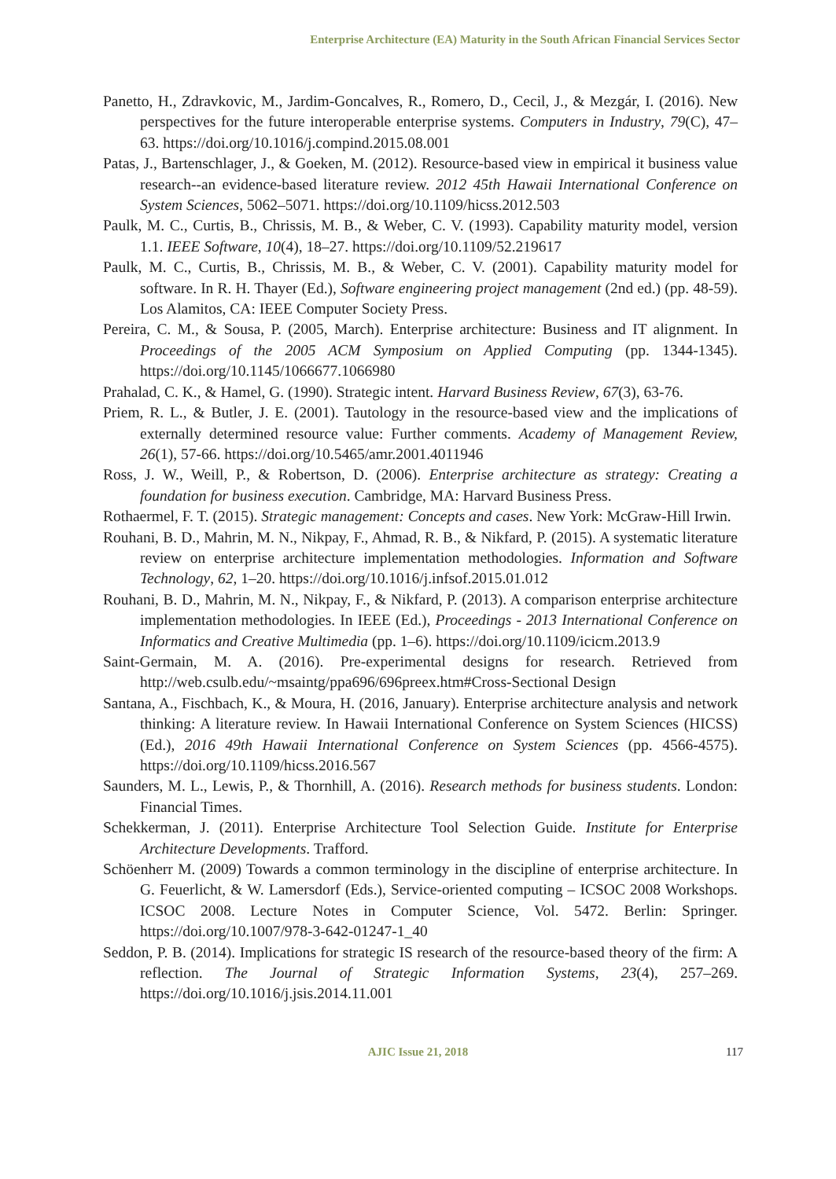Enterprise Architecture (EA) Maturity in the South African Financial Services Sector
Panetto, H., Zdravkovic, M., Jardim-Goncalves, R., Romero, D., Cecil, J., & Mezgár, I. (2016). New perspectives for the future interoperable enterprise systems. Computers in Industry, 79(C), 47–63. https://doi.org/10.1016/j.compind.2015.08.001
Patas, J., Bartenschlager, J., & Goeken, M. (2012). Resource-based view in empirical it business value research--an evidence-based literature review. 2012 45th Hawaii International Conference on System Sciences, 5062–5071. https://doi.org/10.1109/hicss.2012.503
Paulk, M. C., Curtis, B., Chrissis, M. B., & Weber, C. V. (1993). Capability maturity model, version 1.1. IEEE Software, 10(4), 18–27. https://doi.org/10.1109/52.219617
Paulk, M. C., Curtis, B., Chrissis, M. B., & Weber, C. V. (2001). Capability maturity model for software. In R. H. Thayer (Ed.), Software engineering project management (2nd ed.) (pp. 48-59). Los Alamitos, CA: IEEE Computer Society Press.
Pereira, C. M., & Sousa, P. (2005, March). Enterprise architecture: Business and IT alignment. In Proceedings of the 2005 ACM Symposium on Applied Computing (pp. 1344-1345). https://doi.org/10.1145/1066677.1066980
Prahalad, C. K., & Hamel, G. (1990). Strategic intent. Harvard Business Review, 67(3), 63-76.
Priem, R. L., & Butler, J. E. (2001). Tautology in the resource-based view and the implications of externally determined resource value: Further comments. Academy of Management Review, 26(1), 57-66. https://doi.org/10.5465/amr.2001.4011946
Ross, J. W., Weill, P., & Robertson, D. (2006). Enterprise architecture as strategy: Creating a foundation for business execution. Cambridge, MA: Harvard Business Press.
Rothaermel, F. T. (2015). Strategic management: Concepts and cases. New York: McGraw-Hill Irwin.
Rouhani, B. D., Mahrin, M. N., Nikpay, F., Ahmad, R. B., & Nikfard, P. (2015). A systematic literature review on enterprise architecture implementation methodologies. Information and Software Technology, 62, 1–20. https://doi.org/10.1016/j.infsof.2015.01.012
Rouhani, B. D., Mahrin, M. N., Nikpay, F., & Nikfard, P. (2013). A comparison enterprise architecture implementation methodologies. In IEEE (Ed.), Proceedings - 2013 International Conference on Informatics and Creative Multimedia (pp. 1–6). https://doi.org/10.1109/icicm.2013.9
Saint-Germain, M. A. (2016). Pre-experimental designs for research. Retrieved from http://web.csulb.edu/~msaintg/ppa696/696preex.htm#Cross-Sectional Design
Santana, A., Fischbach, K., & Moura, H. (2016, January). Enterprise architecture analysis and network thinking: A literature review. In Hawaii International Conference on System Sciences (HICSS) (Ed.), 2016 49th Hawaii International Conference on System Sciences (pp. 4566-4575). https://doi.org/10.1109/hicss.2016.567
Saunders, M. L., Lewis, P., & Thornhill, A. (2016). Research methods for business students. London: Financial Times.
Schekkerman, J. (2011). Enterprise Architecture Tool Selection Guide. Institute for Enterprise Architecture Developments. Trafford.
Schöenherr M. (2009) Towards a common terminology in the discipline of enterprise architecture. In G. Feuerlicht, & W. Lamersdorf (Eds.), Service-oriented computing – ICSOC 2008 Workshops. ICSOC 2008. Lecture Notes in Computer Science, Vol. 5472. Berlin: Springer. https://doi.org/10.1007/978-3-642-01247-1_40
Seddon, P. B. (2014). Implications for strategic IS research of the resource-based theory of the firm: A reflection. The Journal of Strategic Information Systems, 23(4), 257–269. https://doi.org/10.1016/j.jsis.2014.11.001
AJIC Issue 21, 2018
117